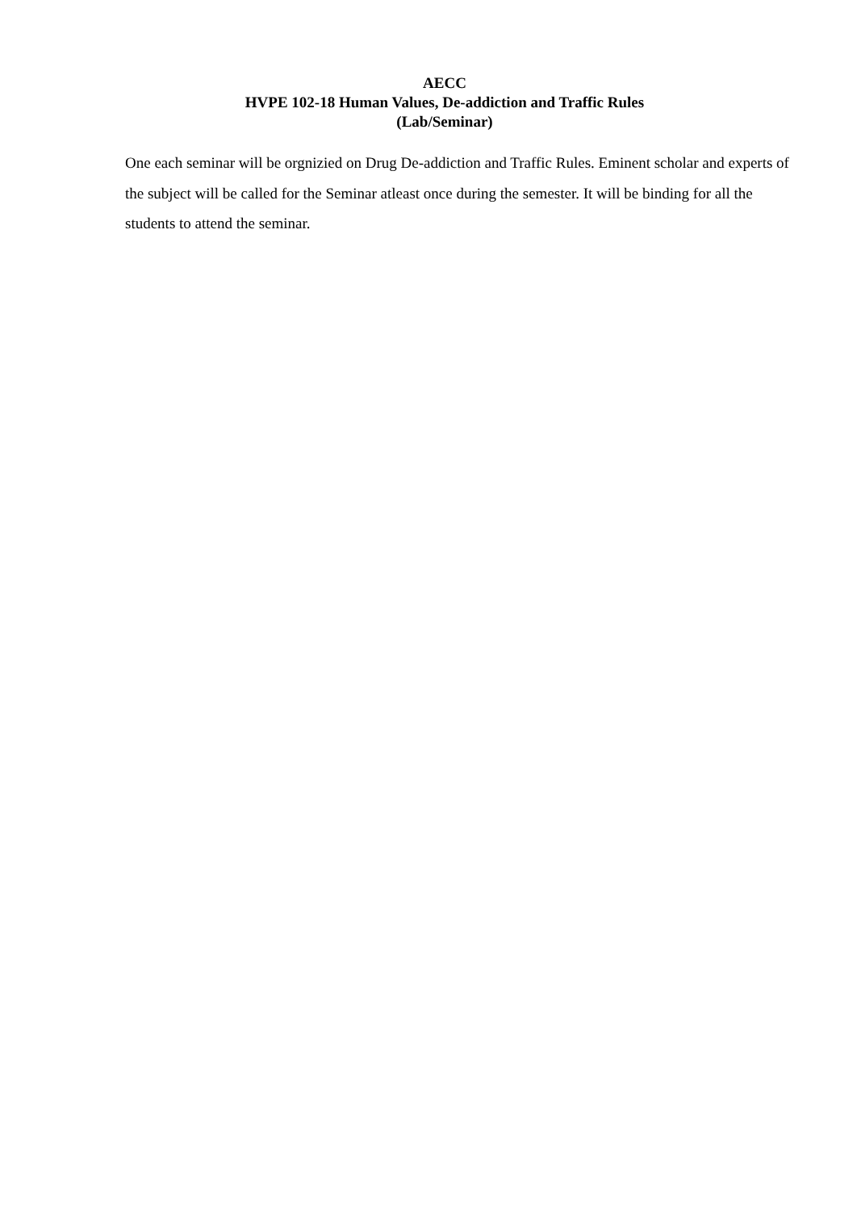AECC
HVPE 102-18 Human Values, De-addiction and Traffic Rules
(Lab/Seminar)
One each seminar will be orgnizied on Drug De-addiction and Traffic Rules. Eminent scholar and experts of the subject will be called for the Seminar atleast once during the semester. It will be binding for all the students to attend the seminar.